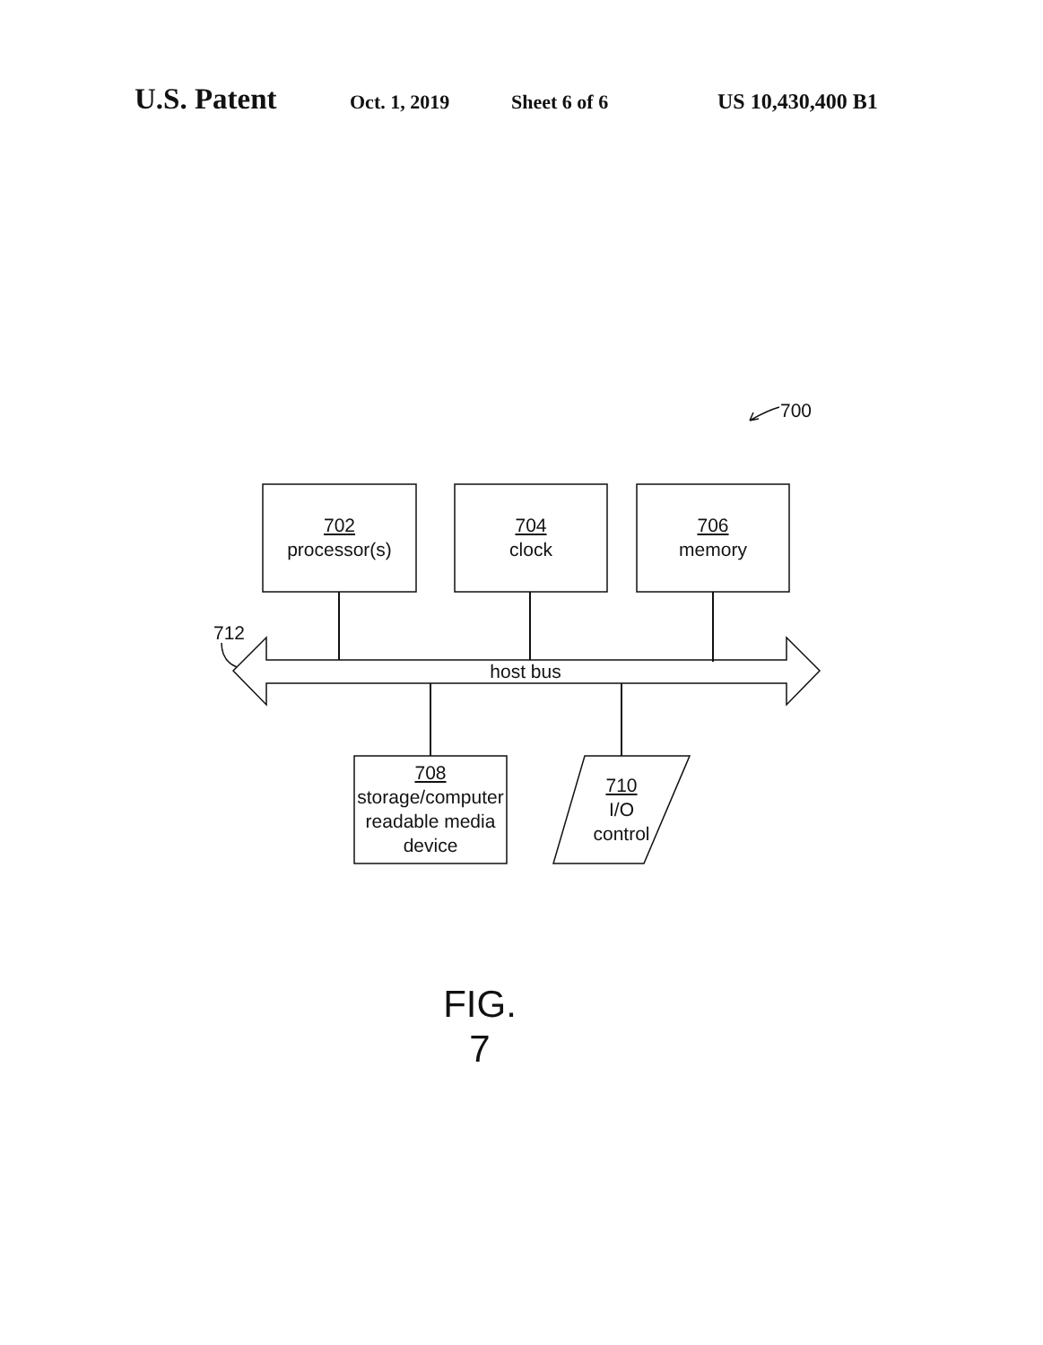U.S. Patent Oct. 1, 2019 Sheet 6 of 6 US 10,430,400 B1
700
702
processor(s)
704
clock
706
memory
712
host bus
708
storage/computer
readable media
device
710
I/O
control
FIG. 7